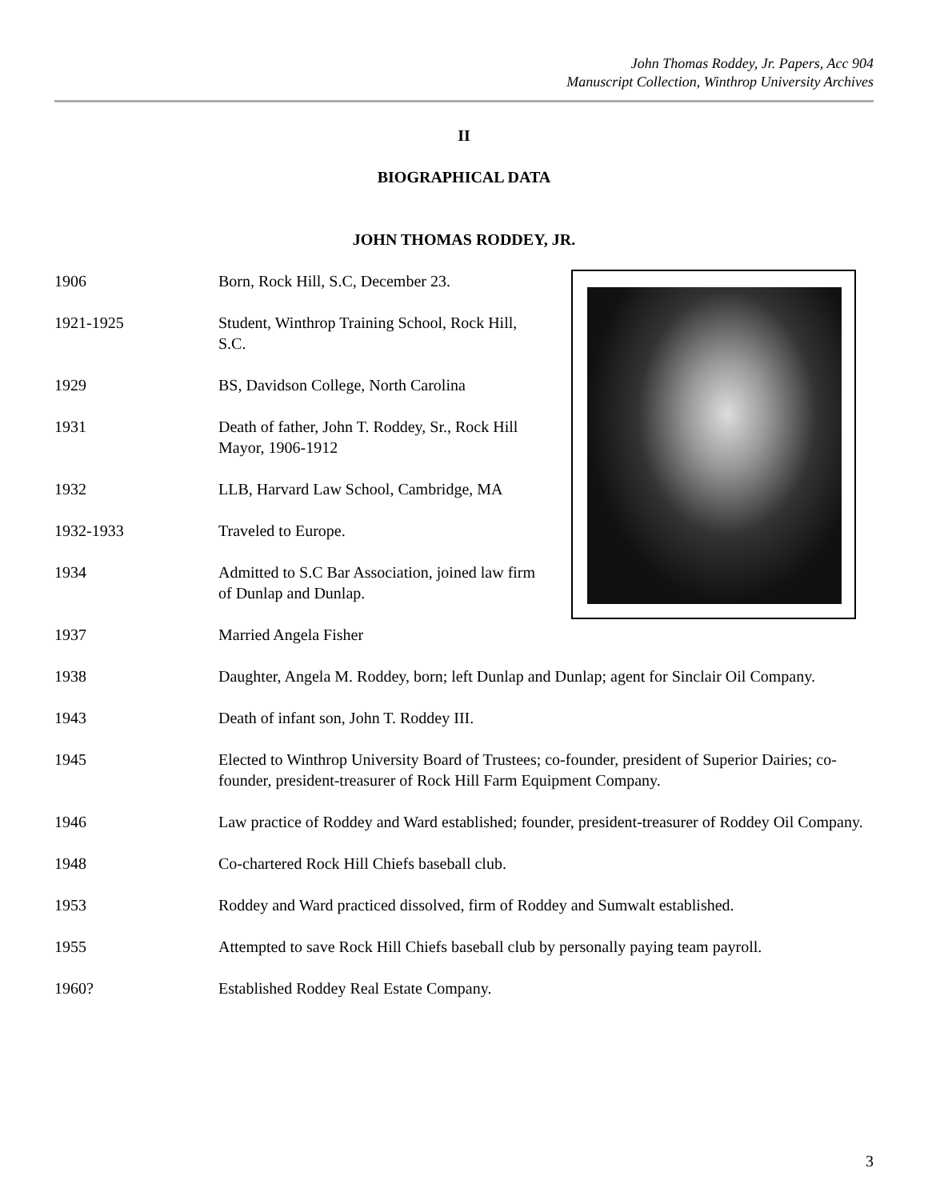John Thomas Roddey, Jr. Papers, Acc 904
Manuscript Collection, Winthrop University Archives
II
BIOGRAPHICAL DATA
JOHN THOMAS RODDEY, JR.
1906 Born, Rock Hill, S.C, December 23.
1921-1925 Student, Winthrop Training School, Rock Hill, S.C.
1929 BS, Davidson College, North Carolina
1931 Death of father, John T. Roddey, Sr., Rock Hill Mayor, 1906-1912
1932 LLB, Harvard Law School, Cambridge, MA
1932-1933 Traveled to Europe.
1934 Admitted to S.C Bar Association, joined law firm of Dunlap and Dunlap.
1937 Married Angela Fisher
1938 Daughter, Angela M. Roddey, born; left Dunlap and Dunlap; agent for Sinclair Oil Company.
1943 Death of infant son, John T. Roddey III.
1945 Elected to Winthrop University Board of Trustees; co-founder, president of Superior Dairies; co-founder, president-treasurer of Rock Hill Farm Equipment Company.
1946 Law practice of Roddey and Ward established; founder, president-treasurer of Roddey Oil Company.
1948 Co-chartered Rock Hill Chiefs baseball club.
1953 Roddey and Ward practiced dissolved, firm of Roddey and Sumwalt established.
1955 Attempted to save Rock Hill Chiefs baseball club by personally paying team payroll.
1960? Established Roddey Real Estate Company.
3